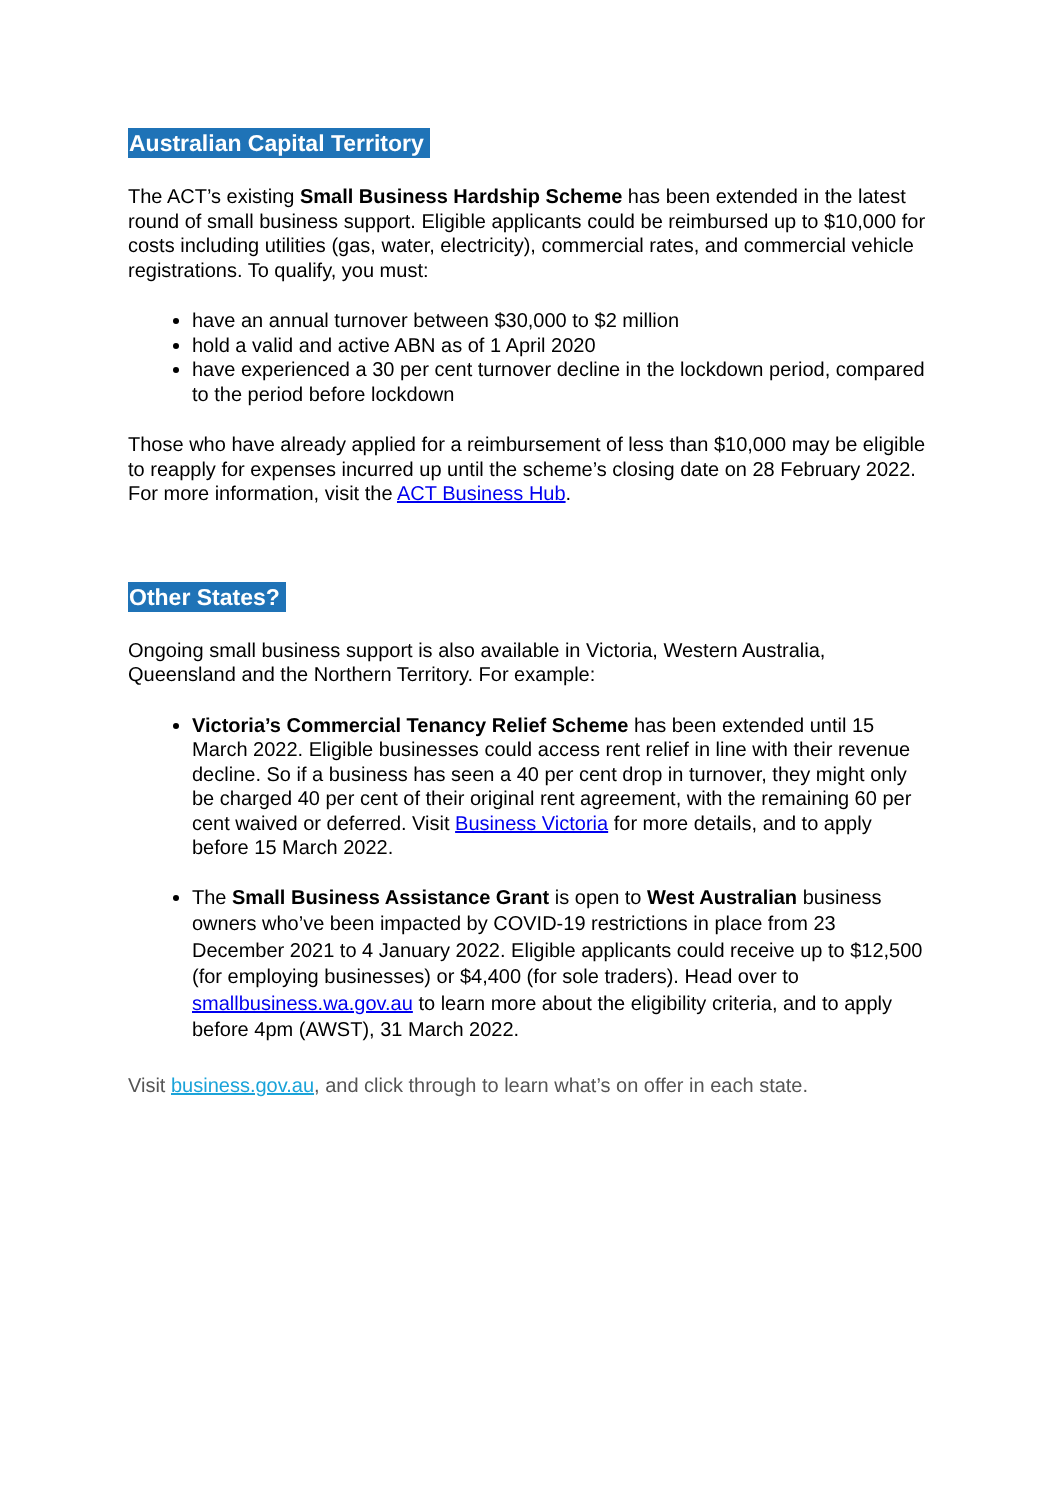Australian Capital Territory
The ACT’s existing Small Business Hardship Scheme has been extended in the latest round of small business support. Eligible applicants could be reimbursed up to $10,000 for costs including utilities (gas, water, electricity), commercial rates, and commercial vehicle registrations. To qualify, you must:
have an annual turnover between $30,000 to $2 million
hold a valid and active ABN as of 1 April 2020
have experienced a 30 per cent turnover decline in the lockdown period, compared to the period before lockdown
Those who have already applied for a reimbursement of less than $10,000 may be eligible to reapply for expenses incurred up until the scheme’s closing date on 28 February 2022. For more information, visit the ACT Business Hub.
Other States?
Ongoing small business support is also available in Victoria, Western Australia, Queensland and the Northern Territory. For example:
Victoria’s Commercial Tenancy Relief Scheme has been extended until 15 March 2022. Eligible businesses could access rent relief in line with their revenue decline. So if a business has seen a 40 per cent drop in turnover, they might only be charged 40 per cent of their original rent agreement, with the remaining 60 per cent waived or deferred. Visit Business Victoria for more details, and to apply before 15 March 2022.
The Small Business Assistance Grant is open to West Australian business owners who’ve been impacted by COVID-19 restrictions in place from 23 December 2021 to 4 January 2022. Eligible applicants could receive up to $12,500 (for employing businesses) or $4,400 (for sole traders). Head over to smallbusiness.wa.gov.au to learn more about the eligibility criteria, and to apply before 4pm (AWST), 31 March 2022.
Visit business.gov.au, and click through to learn what’s on offer in each state.